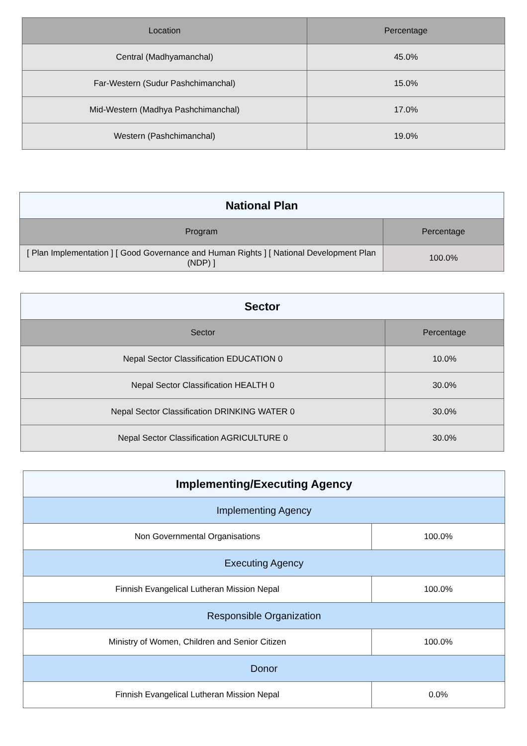| Location | Percentage |
| --- | --- |
| Central (Madhyamanchal) | 45.0% |
| Far-Western (Sudur Pashchimanchal) | 15.0% |
| Mid-Western (Madhya Pashchimanchal) | 17.0% |
| Western (Pashchimanchal) | 19.0% |
| National Plan | |
| --- | --- |
| Program | Percentage |
| [ Plan Implementation ] [ Good Governance and Human Rights ] [ National Development Plan (NDP) ] | 100.0% |
| Sector | |
| --- | --- |
| Sector | Percentage |
| Nepal Sector Classification EDUCATION 0 | 10.0% |
| Nepal Sector Classification HEALTH 0 | 30.0% |
| Nepal Sector Classification DRINKING WATER 0 | 30.0% |
| Nepal Sector Classification AGRICULTURE 0 | 30.0% |
| Implementing/Executing Agency | |
| --- | --- |
| Implementing Agency | |
| Non Governmental Organisations | 100.0% |
| Executing Agency | |
| Finnish Evangelical Lutheran Mission Nepal | 100.0% |
| Responsible Organization | |
| Ministry of Women, Children and Senior Citizen | 100.0% |
| Donor | |
| Finnish Evangelical Lutheran Mission Nepal | 0.0% |